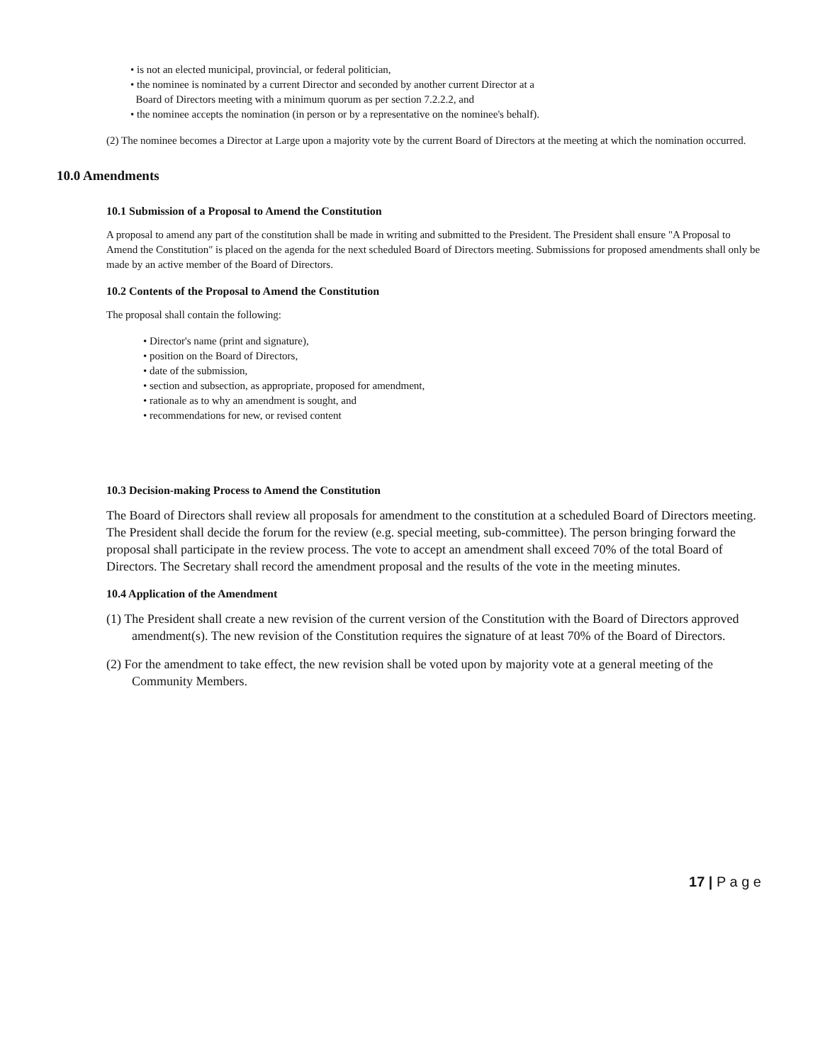• is not an elected municipal, provincial, or federal politician,
• the nominee is nominated by a current Director and seconded by another current Director at a
Board of Directors meeting with a minimum quorum as per section 7.2.2.2, and
• the nominee accepts the nomination (in person or by a representative on the nominee's behalf).
(2) The nominee becomes a Director at Large upon a majority vote by the current Board of Directors at the meeting at which the nomination occurred.
10.0 Amendments
10.1 Submission of a Proposal to Amend the Constitution
A proposal to amend any part of the constitution shall be made in writing and submitted to the President. The President shall ensure "A Proposal to Amend the Constitution" is placed on the agenda for the next scheduled Board of Directors meeting. Submissions for proposed amendments shall only be made by an active member of the Board of Directors.
10.2 Contents of the Proposal to Amend the Constitution
The proposal shall contain the following:
• Director's name (print and signature),
• position on the Board of Directors,
• date of the submission,
• section and subsection, as appropriate, proposed for amendment,
• rationale as to why an amendment is sought, and
• recommendations for new, or revised content
10.3 Decision-making Process to Amend the Constitution
The Board of Directors shall review all proposals for amendment to the constitution at a scheduled Board of Directors meeting. The President shall decide the forum for the review (e.g. special meeting, sub-committee). The person bringing forward the proposal shall participate in the review process. The vote to accept an amendment shall exceed 70% of the total Board of Directors. The Secretary shall record the amendment proposal and the results of the vote in the meeting minutes.
10.4 Application of the Amendment
(1) The President shall create a new revision of the current version of the Constitution with the Board of Directors approved amendment(s). The new revision of the Constitution requires the signature of at least 70% of the Board of Directors.
(2) For the amendment to take effect, the new revision shall be voted upon by majority vote at a general meeting of the Community Members.
17 | P a g e